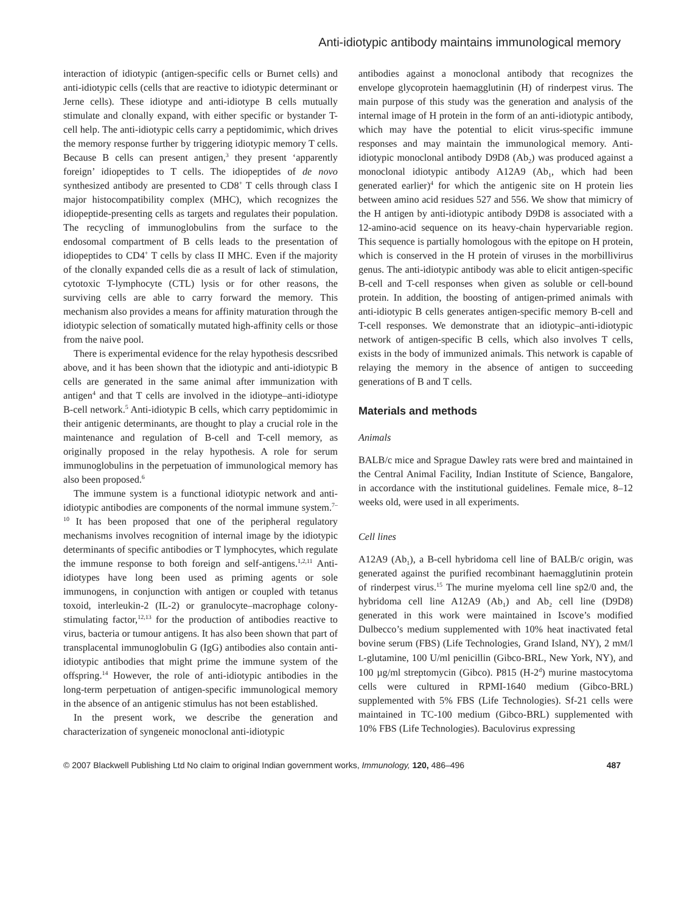Anti-idiotypic antibody maintains immunological memory
interaction of idiotypic (antigen-specific cells or Burnet cells) and anti-idiotypic cells (cells that are reactive to idiotypic determinant or Jerne cells). These idiotype and anti-idiotype B cells mutually stimulate and clonally expand, with either specific or bystander T-cell help. The anti-idiotypic cells carry a peptidomimic, which drives the memory response further by triggering idiotypic memory T cells. Because B cells can present antigen,<sup>3</sup> they present ‘apparently foreign’ idiopeptides to T cells. The idiopeptides of de novo synthesized antibody are presented to CD8<sup>+</sup> T cells through class I major histocompatibility complex (MHC), which recognizes the idiopeptide-presenting cells as targets and regulates their population. The recycling of immunoglobulins from the surface to the endosomal compartment of B cells leads to the presentation of idiopeptides to CD4<sup>+</sup> T cells by class II MHC. Even if the majority of the clonally expanded cells die as a result of lack of stimulation, cytotoxic T-lymphocyte (CTL) lysis or for other reasons, the surviving cells are able to carry forward the memory. This mechanism also provides a means for affinity maturation through the idiotypic selection of somatically mutated high-affinity cells or those from the naive pool.
There is experimental evidence for the relay hypothesis descsribed above, and it has been shown that the idiotypic and anti-idiotypic B cells are generated in the same animal after immunization with antigen<sup>4</sup> and that T cells are involved in the idiotype–anti-idiotype B-cell network.<sup>5</sup> Anti-idiotypic B cells, which carry peptidomimic in their antigenic determinants, are thought to play a crucial role in the maintenance and regulation of B-cell and T-cell memory, as originally proposed in the relay hypothesis. A role for serum immunoglobulins in the perpetuation of immunological memory has also been proposed.<sup>6</sup>
The immune system is a functional idiotypic network and anti-idiotypic antibodies are components of the normal immune system.<sup>7–10</sup> It has been proposed that one of the peripheral regulatory mechanisms involves recognition of internal image by the idiotypic determinants of specific antibodies or T lymphocytes, which regulate the immune response to both foreign and self-antigens.<sup>1,2,11</sup> Anti-idiotypes have long been used as priming agents or sole immunogens, in conjunction with antigen or coupled with tetanus toxoid, interleukin-2 (IL-2) or granulocyte–macrophage colony-stimulating factor,<sup>12,13</sup> for the production of antibodies reactive to virus, bacteria or tumour antigens. It has also been shown that part of transplacental immunoglobulin G (IgG) antibodies also contain anti-idiotypic antibodies that might prime the immune system of the offspring.<sup>14</sup> However, the role of anti-idiotypic antibodies in the long-term perpetuation of antigen-specific immunological memory in the absence of an antigenic stimulus has not been established.
In the present work, we describe the generation and characterization of syngeneic monoclonal anti-idiotypic
antibodies against a monoclonal antibody that recognizes the envelope glycoprotein haemagglutinin (H) of rinderpest virus. The main purpose of this study was the generation and analysis of the internal image of H protein in the form of an anti-idiotypic antibody, which may have the potential to elicit virus-specific immune responses and may maintain the immunological memory. Anti-idiotypic monoclonal antibody D9D8 (Ab<sub>2</sub>) was produced against a monoclonal idiotypic antibody A12A9 (Ab<sub>1</sub>, which had been generated earlier)<sup>4</sup> for which the antigenic site on H protein lies between amino acid residues 527 and 556. We show that mimicry of the H antigen by anti-idiotypic antibody D9D8 is associated with a 12-amino-acid sequence on its heavy-chain hypervariable region. This sequence is partially homologous with the epitope on H protein, which is conserved in the H protein of viruses in the morbillivirus genus. The anti-idiotypic antibody was able to elicit antigen-specific B-cell and T-cell responses when given as soluble or cell-bound protein. In addition, the boosting of antigen-primed animals with anti-idiotypic B cells generates antigen-specific memory B-cell and T-cell responses. We demonstrate that an idiotypic–anti-idiotypic network of antigen-specific B cells, which also involves T cells, exists in the body of immunized animals. This network is capable of relaying the memory in the absence of antigen to succeeding generations of B and T cells.
Materials and methods
Animals
BALB/c mice and Sprague Dawley rats were bred and maintained in the Central Animal Facility, Indian Institute of Science, Bangalore, in accordance with the institutional guidelines. Female mice, 8–12 weeks old, were used in all experiments.
Cell lines
A12A9 (Ab<sub>1</sub>), a B-cell hybridoma cell line of BALB/c origin, was generated against the purified recombinant haemagglutinin protein of rinderpest virus.<sup>15</sup> The murine myeloma cell line sp2/0 and, the hybridoma cell line A12A9 (Ab<sub>1</sub>) and Ab<sub>2</sub> cell line (D9D8) generated in this work were maintained in Iscove’s modified Dulbecco’s medium supplemented with 10% heat inactivated fetal bovine serum (FBS) (Life Technologies, Grand Island, NY), 2 mM/l L-glutamine, 100 U/ml penicillin (Gibco-BRL, New York, NY), and 100 µg/ml streptomycin (Gibco). P815 (H-2<sup>d</sup>) murine mastocytoma cells were cultured in RPMI-1640 medium (Gibco-BRL) supplemented with 5% FBS (Life Technologies). Sf-21 cells were maintained in TC-100 medium (Gibco-BRL) supplemented with 10% FBS (Life Technologies). Baculovirus expressing
© 2007 Blackwell Publishing Ltd No claim to original Indian government works, Immunology, 120, 486–496 487